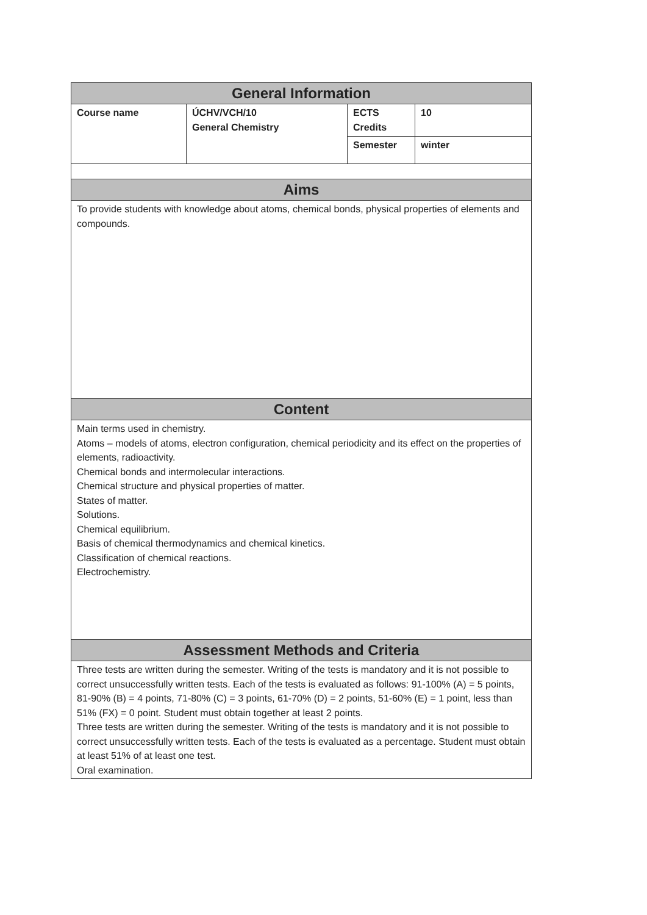| General Information | | | |
| --- | --- | --- | --- |
| Course name | ÚCHV/VCH/10 General Chemistry | ECTS Credits | 10 |
| | | Semester | winter |
| Aims | | | |
| To provide students with knowledge about atoms, chemical bonds, physical properties of elements and compounds. | | | |
| Content | | | |
| Main terms used in chemistry. Atoms – models of atoms, electron configuration, chemical periodicity and its effect on the properties of elements, radioactivity. Chemical bonds and intermolecular interactions. Chemical structure and physical properties of matter. States of matter. Solutions. Chemical equilibrium. Basis of chemical thermodynamics and chemical kinetics. Classification of chemical reactions. Electrochemistry. | | | |
| Assessment Methods and Criteria | | | |
| Three tests are written during the semester. Writing of the tests is mandatory and it is not possible to correct unsuccessfully written tests. Each of the tests is evaluated as follows: 91-100% (A) = 5 points, 81-90% (B) = 4 points, 71-80% (C) = 3 points, 61-70% (D) = 2 points, 51-60% (E) = 1 point, less than 51% (FX) = 0 point. Student must obtain together at least 2 points. Three tests are written during the semester. Writing of the tests is mandatory and it is not possible to correct unsuccessfully written tests. Each of the tests is evaluated as a percentage. Student must obtain at least 51% of at least one test. Oral examination. | | | |